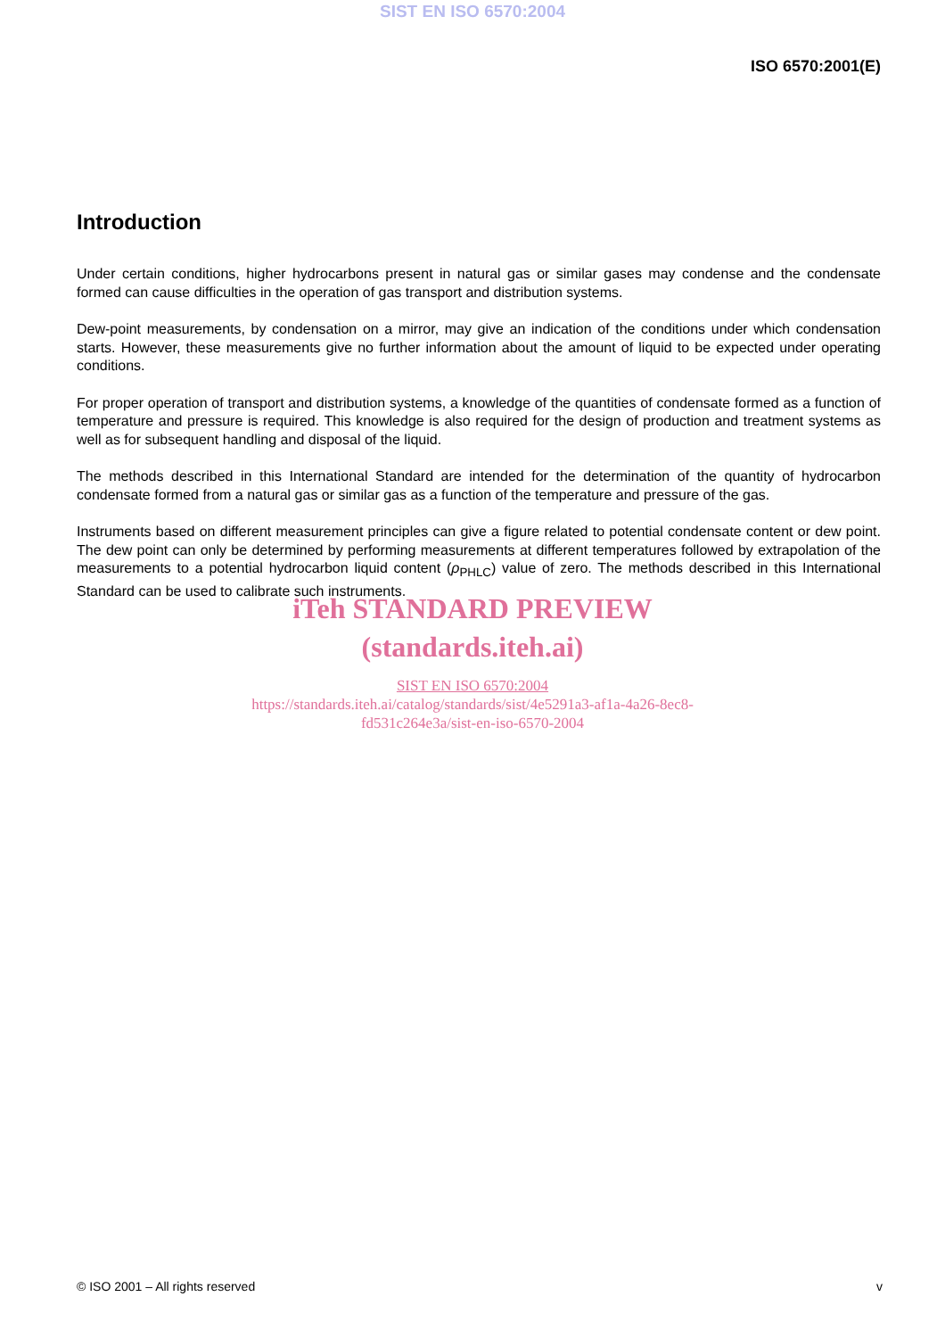SIST EN ISO 6570:2004
ISO 6570:2001(E)
Introduction
Under certain conditions, higher hydrocarbons present in natural gas or similar gases may condense and the condensate formed can cause difficulties in the operation of gas transport and distribution systems.
Dew-point measurements, by condensation on a mirror, may give an indication of the conditions under which condensation starts. However, these measurements give no further information about the amount of liquid to be expected under operating conditions.
For proper operation of transport and distribution systems, a knowledge of the quantities of condensate formed as a function of temperature and pressure is required. This knowledge is also required for the design of production and treatment systems as well as for subsequent handling and disposal of the liquid.
The methods described in this International Standard are intended for the determination of the quantity of hydrocarbon condensate formed from a natural gas or similar gas as a function of the temperature and pressure of the gas.
Instruments based on different measurement principles can give a figure related to potential condensate content or dew point. The dew point can only be determined by performing measurements at different temperatures followed by extrapolation of the measurements to a potential hydrocarbon liquid content (ρ<sub>PHLC</sub>) value of zero. The methods described in this International Standard can be used to calibrate such instruments.
iTeh STANDARD PREVIEW
(standards.iteh.ai)
SIST EN ISO 6570:2004
https://standards.iteh.ai/catalog/standards/sist/4e5291a3-af1a-4a26-8ec8-
fd531c264e3a/sist-en-iso-6570-2004
© ISO 2001 – All rights reserved v